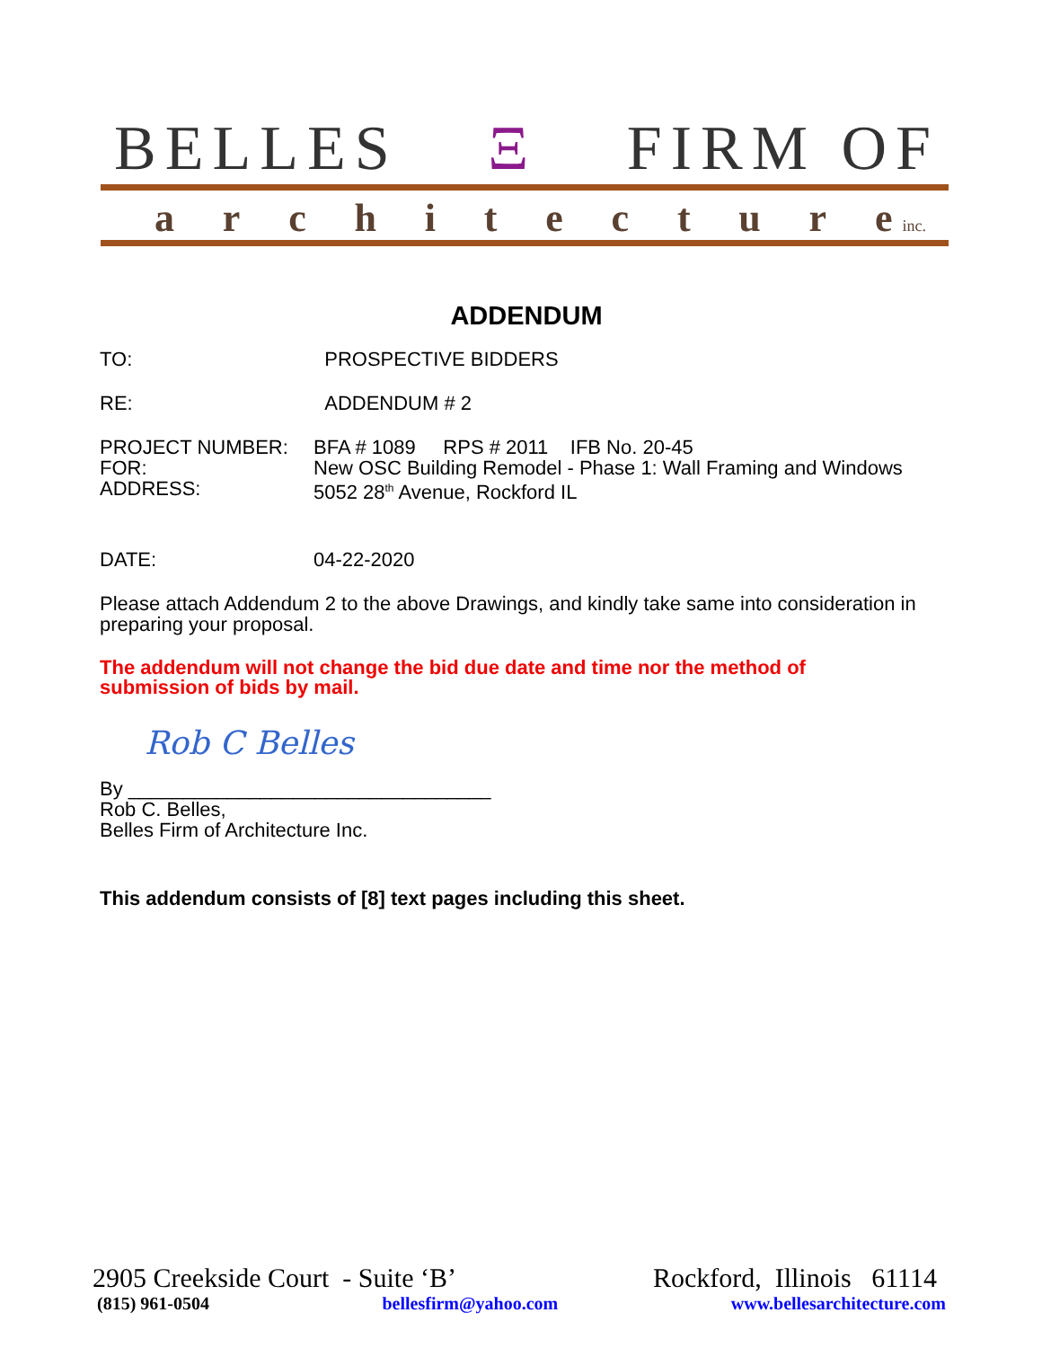BELLES Ξ FIRM OF
architectur e inc.
ADDENDUM
TO: PROSPECTIVE BIDDERS
RE: ADDENDUM # 2
PROJECT NUMBER: BFA # 1089 RPS # 2011 IFB No. 20-45
FOR: New OSC Building Remodel - Phase 1: Wall Framing and Windows
ADDRESS: 5052 28<sup>th</sup> Avenue, Rockford IL
DATE: 04-22-2020
Please attach Addendum 2 to the above Drawings, and kindly take same into consideration in preparing your proposal.
The addendum will not change the bid due date and time nor the method of
submission of bids by mail.
Rob C Belles
By _________________________________
Rob C. Belles,
Belles Firm of Architecture Inc.
This addendum consists of [8] text pages including this sheet.
2905 Creekside Court - Suite ‘B’ Rockford, Illinois 61114
(815) 961-0504 bellesfirm@yahoo.com www.bellesarchitecture.com